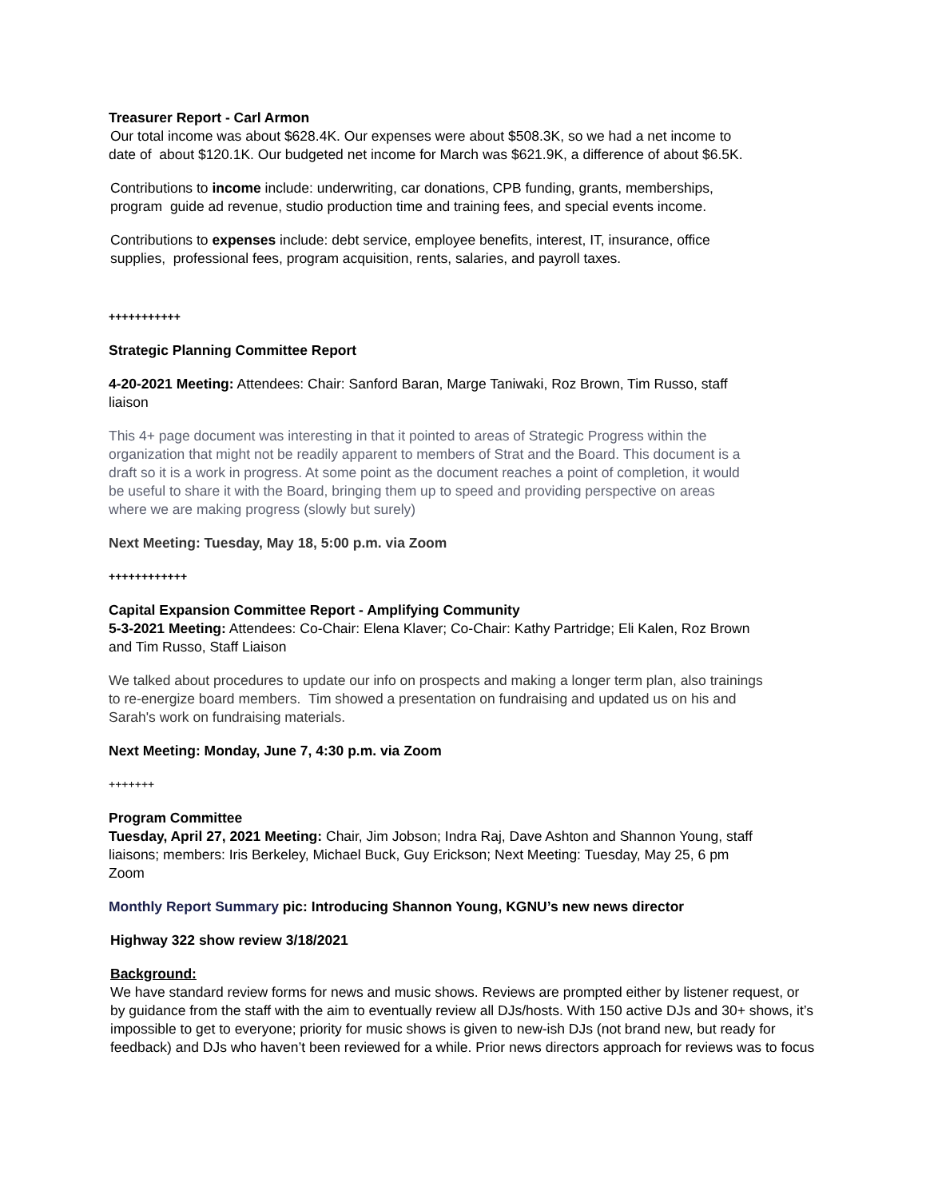Treasurer Report - Carl Armon
Our total income was about $628.4K. Our expenses were about $508.3K, so we had a net income to
date of about $120.1K. Our budgeted net income for March was $621.9K, a difference of about $6.5K.
Contributions to income include: underwriting, car donations, CPB funding, grants, memberships,
program guide ad revenue, studio production time and training fees, and special events income.
Contributions to expenses include: debt service, employee benefits, interest, IT, insurance, office
supplies, professional fees, program acquisition, rents, salaries, and payroll taxes.
+++++++++++
Strategic Planning Committee Report
4-20-2021 Meeting: Attendees: Chair: Sanford Baran, Marge Taniwaki, Roz Brown, Tim Russo, staff
liaison
This 4+ page document was interesting in that it pointed to areas of Strategic Progress within the
organization that might not be readily apparent to members of Strat and the Board. This document is a
draft so it is a work in progress. At some point as the document reaches a point of completion, it would
be useful to share it with the Board, bringing them up to speed and providing perspective on areas
where we are making progress (slowly but surely)
Next Meeting: Tuesday, May 18, 5:00 p.m. via Zoom
++++++++++++
Capital Expansion Committee Report - Amplifying Community
5-3-2021 Meeting: Attendees: Co-Chair: Elena Klaver; Co-Chair: Kathy Partridge; Eli Kalen, Roz Brown
and Tim Russo, Staff Liaison
We talked about procedures to update our info on prospects and making a longer term plan, also trainings
to re-energize board members. Tim showed a presentation on fundraising and updated us on his and
Sarah's work on fundraising materials.
Next Meeting: Monday, June 7, 4:30 p.m. via Zoom
+++++++
Program Committee
Tuesday, April 27, 2021 Meeting: Chair, Jim Jobson; Indra Raj, Dave Ashton and Shannon Young, staff
liaisons; members: Iris Berkeley, Michael Buck, Guy Erickson; Next Meeting: Tuesday, May 25, 6 pm
Zoom
Monthly Report Summary pic: Introducing Shannon Young, KGNU’s new news director
Highway 322 show review 3/18/2021
Background:
We have standard review forms for news and music shows. Reviews are prompted either by listener request, or
by guidance from the staff with the aim to eventually review all DJs/hosts. With 150 active DJs and 30+ shows, it’s
impossible to get to everyone; priority for music shows is given to new-ish DJs (not brand new, but ready for
feedback) and DJs who haven’t been reviewed for a while. Prior news directors approach for reviews was to focus